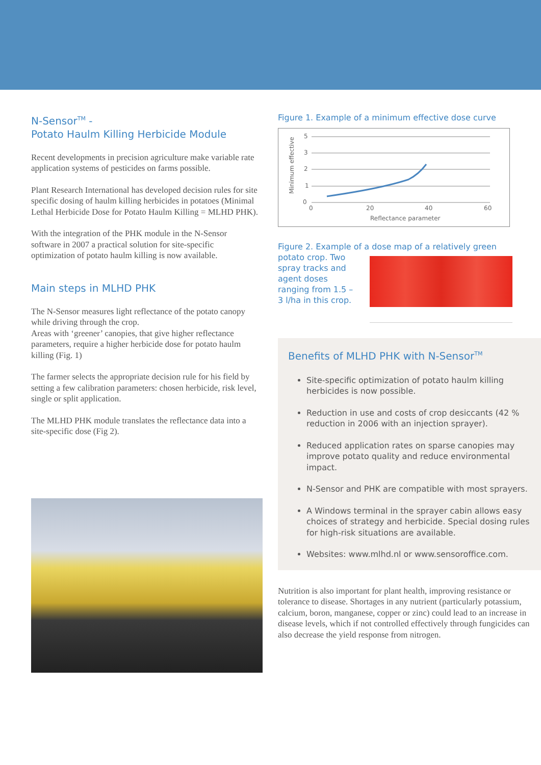N-Sensor<sup>TM</sup> -
Potato Haulm Killing Herbicide Module
Recent developments in precision agriculture make variable rate application systems of pesticides on farms possible.
Plant Research International has developed decision rules for site specific dosing of haulm killing herbicides in potatoes (Minimal Lethal Herbicide Dose for Potato Haulm Killing = MLHD PHK).
With the integration of the PHK module in the N-Sensor software in 2007 a practical solution for site-specific optimization of potato haulm killing is now available.
Main steps in MLHD PHK
The N-Sensor measures light reflectance of the potato canopy while driving through the crop.
Areas with ‘greener’ canopies, that give higher reflectance parameters, require a higher herbicide dose for potato haulm killing (Fig. 1)
The farmer selects the appropriate decision rule for his field by setting a few calibration parameters: chosen herbicide, risk level, single or split application.
The MLHD PHK module translates the reflectance data into a site-specific dose (Fig 2).
Figure 1. Example of a minimum effective dose curve
Minimum effective
5
3
2
1
0
0
20
40
60
Reflectance parameter
Figure 2. Example of a dose map of a relatively green
potato crop. Two spray tracks and agent doses ranging from 1.5 – 3 l/ha in this crop.
Benefits of MLHD PHK with N-Sensor<sup>TM</sup>
Site-specific optimization of potato haulm killing herbicides is now possible.
Reduction in use and costs of crop desiccants (42 % reduction in 2006 with an injection sprayer).
Reduced application rates on sparse canopies may improve potato quality and reduce environmental impact.
N-Sensor and PHK are compatible with most sprayers.
A Windows terminal in the sprayer cabin allows easy choices of strategy and herbicide. Special dosing rules for high-risk situations are available.
Websites: www.mlhd.nl or www.sensoroffice.com.
Nutrition is also important for plant health, improving resistance or tolerance to disease. Shortages in any nutrient (particularly potassium, calcium, boron, manganese, copper or zinc) could lead to an increase in disease levels, which if not controlled effectively through fungicides can also decrease the yield response from nitrogen.